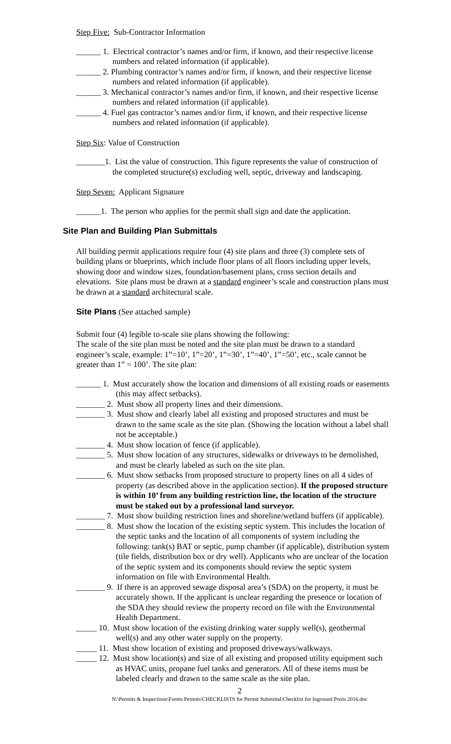Step Five: Sub-Contractor Information
______ 1. Electrical contractor’s names and/or firm, if known, and their respective license numbers and related information (if applicable).
______ 2. Plumbing contractor’s names and/or firm, if known, and their respective license numbers and related information (if applicable).
______ 3. Mechanical contractor’s names and/or firm, if known, and their respective license numbers and related information (if applicable).
______ 4. Fuel gas contractor’s names and/or firm, if known, and their respective license numbers and related information (if applicable).
Step Six: Value of Construction
_______1. List the value of construction. This figure represents the value of construction of the completed structure(s) excluding well, septic, driveway and landscaping.
Step Seven: Applicant Signature
______1. The person who applies for the permit shall sign and date the application.
Site Plan and Building Plan Submittals
All building permit applications require four (4) site plans and three (3) complete sets of building plans or blueprints, which include floor plans of all floors including upper levels, showing door and window sizes, foundation/basement plans, cross section details and elevations. Site plans must be drawn at a standard engineer’s scale and construction plans must be drawn at a standard architectural scale.
Site Plans (See attached sample)
Submit four (4) legible to-scale site plans showing the following:
The scale of the site plan must be noted and the site plan must be drawn to a standard engineer’s scale, example: 1”=10’, 1”=20’, 1”=30’, 1”=40’, 1”=50’, etc., scale cannot be greater than 1” = 100’. The site plan:
______ 1. Must accurately show the location and dimensions of all existing roads or easements (this may affect setbacks).
_______ 2. Must show all property lines and their dimensions.
_______ 3. Must show and clearly label all existing and proposed structures and must be drawn to the same scale as the site plan. (Showing the location without a label shall not be acceptable.)
_______ 4. Must show location of fence (if applicable).
_______ 5. Must show location of any structures, sidewalks or driveways to be demolished, and must be clearly labeled as such on the site plan.
_______ 6. Must show setbacks from proposed structure to property lines on all 4 sides of property (as described above in the application section). If the proposed structure is within 10’ from any building restriction line, the location of the structure must be staked out by a professional land surveyor.
_______ 7. Must show building restriction lines and shoreline/wetland buffers (if applicable).
_______ 8. Must show the location of the existing septic system. This includes the location of the septic tanks and the location of all components of system including the following: tank(s) BAT or septic, pump chamber (if applicable), distribution system (tile fields, distribution box or dry well). Applicants who are unclear of the location of the septic system and its components should review the septic system information on file with Environmental Health.
_______ 9. If there is an approved sewage disposal area’s (SDA) on the property, it must be accurately shown. If the applicant is unclear regarding the presence or location of the SDA they should review the property record on file with the Environmental Health Department.
_____ 10. Must show location of the existing drinking water supply well(s), geothermal well(s) and any other water supply on the property.
_____ 11. Must show location of existing and proposed driveways/walkways.
_____ 12. Must show location(s) and size of all existing and proposed utility equipment such as HVAC units, propane fuel tanks and generators. All of these items must be labeled clearly and drawn to the same scale as the site plan.
2
N:\Permits & Inspections\Forms Permits\CHECKLISTS for Permit Submittal\Checklist for Inground Pools 2016.doc